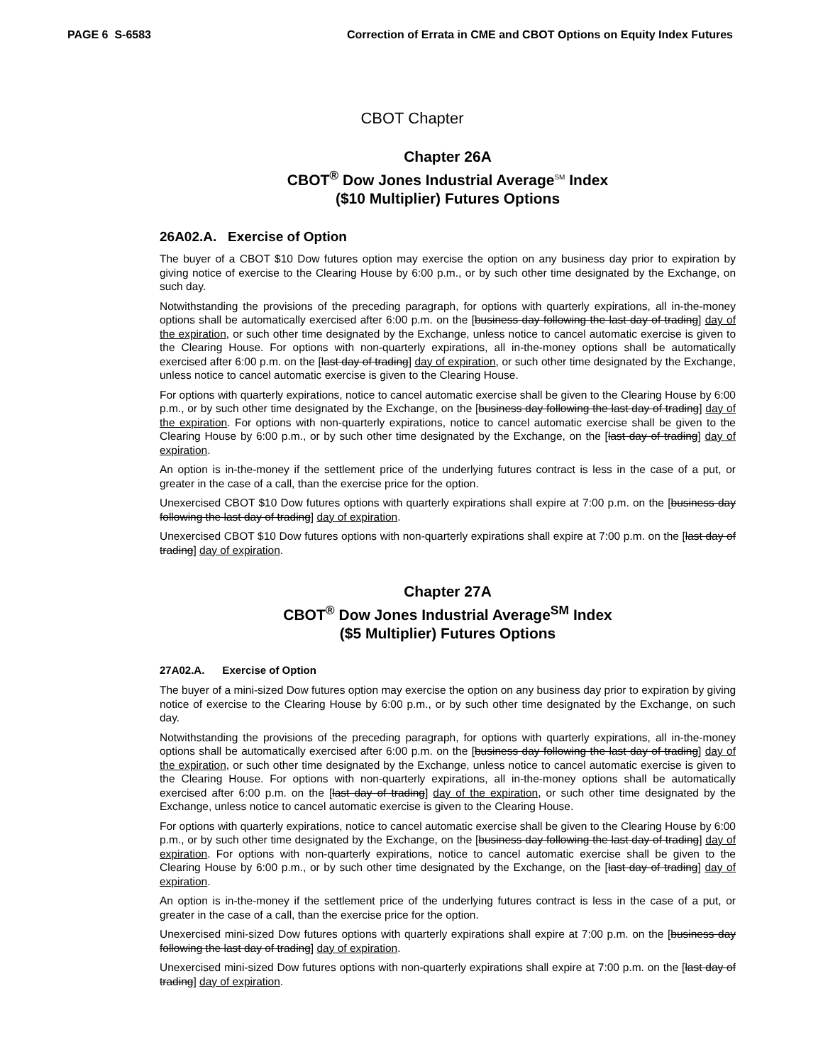PAGE 6 S-6583 Correction of Errata in CME and CBOT Options on Equity Index Futures
CBOT Chapter
Chapter 26A
CBOT<sup>®</sup> Dow Jones Industrial Average<sup>SM</sup> Index
($10 Multiplier) Futures Options
26A02.A. Exercise of Option
The buyer of a CBOT $10 Dow futures option may exercise the option on any business day prior to expiration by giving notice of exercise to the Clearing House by 6:00 p.m., or by such other time designated by the Exchange, on such day.
Notwithstanding the provisions of the preceding paragraph, for options with quarterly expirations, all in-the-money options shall be automatically exercised after 6:00 p.m. on the [business day following the last day of trading] day of the expiration, or such other time designated by the Exchange, unless notice to cancel automatic exercise is given to the Clearing House. For options with non-quarterly expirations, all in-the-money options shall be automatically exercised after 6:00 p.m. on the [last day of trading] day of expiration, or such other time designated by the Exchange, unless notice to cancel automatic exercise is given to the Clearing House.
For options with quarterly expirations, notice to cancel automatic exercise shall be given to the Clearing House by 6:00 p.m., or by such other time designated by the Exchange, on the [business day following the last day of trading] day of the expiration. For options with non-quarterly expirations, notice to cancel automatic exercise shall be given to the Clearing House by 6:00 p.m., or by such other time designated by the Exchange, on the [last day of trading] day of expiration.
An option is in-the-money if the settlement price of the underlying futures contract is less in the case of a put, or greater in the case of a call, than the exercise price for the option.
Unexercised CBOT $10 Dow futures options with quarterly expirations shall expire at 7:00 p.m. on the [business day following the last day of trading] day of expiration.
Unexercised CBOT $10 Dow futures options with non-quarterly expirations shall expire at 7:00 p.m. on the [last day of trading] day of expiration.
Chapter 27A
CBOT<sup>®</sup> Dow Jones Industrial Average<sup>SM</sup> Index
($5 Multiplier) Futures Options
27A02.A. Exercise of Option
The buyer of a mini-sized Dow futures option may exercise the option on any business day prior to expiration by giving notice of exercise to the Clearing House by 6:00 p.m., or by such other time designated by the Exchange, on such day.
Notwithstanding the provisions of the preceding paragraph, for options with quarterly expirations, all in-the-money options shall be automatically exercised after 6:00 p.m. on the [business day following the last day of trading] day of the expiration, or such other time designated by the Exchange, unless notice to cancel automatic exercise is given to the Clearing House. For options with non-quarterly expirations, all in-the-money options shall be automatically exercised after 6:00 p.m. on the [last day of trading] day of the expiration, or such other time designated by the Exchange, unless notice to cancel automatic exercise is given to the Clearing House.
For options with quarterly expirations, notice to cancel automatic exercise shall be given to the Clearing House by 6:00 p.m., or by such other time designated by the Exchange, on the [business day following the last day of trading] day of expiration. For options with non-quarterly expirations, notice to cancel automatic exercise shall be given to the Clearing House by 6:00 p.m., or by such other time designated by the Exchange, on the [last day of trading] day of expiration.
An option is in-the-money if the settlement price of the underlying futures contract is less in the case of a put, or greater in the case of a call, than the exercise price for the option.
Unexercised mini-sized Dow futures options with quarterly expirations shall expire at 7:00 p.m. on the [business day following the last day of trading] day of expiration.
Unexercised mini-sized Dow futures options with non-quarterly expirations shall expire at 7:00 p.m. on the [last day of trading] day of expiration.